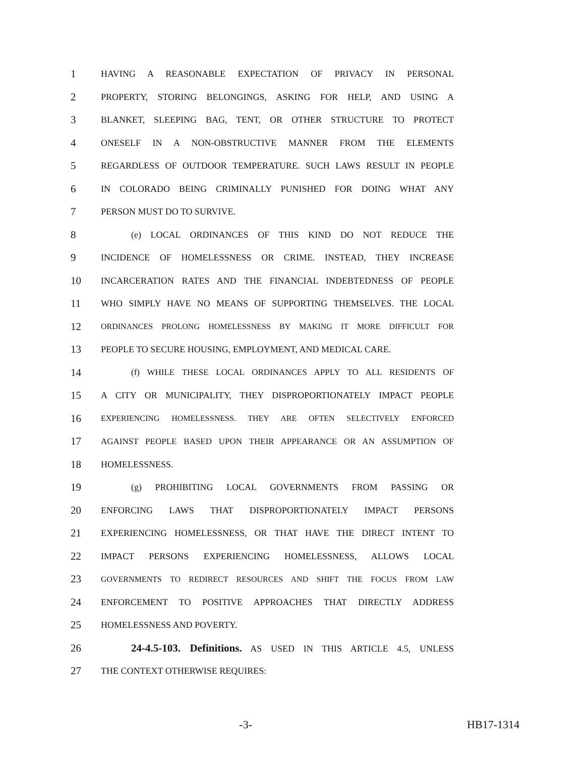1 HAVING A REASONABLE EXPECTATION OF PRIVACY IN PERSONAL
2 PROPERTY, STORING BELONGINGS, ASKING FOR HELP, AND USING A
3 BLANKET, SLEEPING BAG, TENT, OR OTHER STRUCTURE TO PROTECT
4 ONESELF IN A NON-OBSTRUCTIVE MANNER FROM THE ELEMENTS
5 REGARDLESS OF OUTDOOR TEMPERATURE. SUCH LAWS RESULT IN PEOPLE
6 IN COLORADO BEING CRIMINALLY PUNISHED FOR DOING WHAT ANY
7 PERSON MUST DO TO SURVIVE.
8 (e) LOCAL ORDINANCES OF THIS KIND DO NOT REDUCE THE
9 INCIDENCE OF HOMELESSNESS OR CRIME. INSTEAD, THEY INCREASE
10 INCARCERATION RATES AND THE FINANCIAL INDEBTEDNESS OF PEOPLE
11 WHO SIMPLY HAVE NO MEANS OF SUPPORTING THEMSELVES. THE LOCAL
12 ORDINANCES PROLONG HOMELESSNESS BY MAKING IT MORE DIFFICULT FOR
13 PEOPLE TO SECURE HOUSING, EMPLOYMENT, AND MEDICAL CARE.
14 (f) WHILE THESE LOCAL ORDINANCES APPLY TO ALL RESIDENTS OF
15 A CITY OR MUNICIPALITY, THEY DISPROPORTIONATELY IMPACT PEOPLE
16 EXPERIENCING HOMELESSNESS. THEY ARE OFTEN SELECTIVELY ENFORCED
17 AGAINST PEOPLE BASED UPON THEIR APPEARANCE OR AN ASSUMPTION OF
18 HOMELESSNESS.
19 (g) PROHIBITING LOCAL GOVERNMENTS FROM PASSING OR
20 ENFORCING LAWS THAT DISPROPORTIONATELY IMPACT PERSONS
21 EXPERIENCING HOMELESSNESS, OR THAT HAVE THE DIRECT INTENT TO
22 IMPACT PERSONS EXPERIENCING HOMELESSNESS, ALLOWS LOCAL
23 GOVERNMENTS TO REDIRECT RESOURCES AND SHIFT THE FOCUS FROM LAW
24 ENFORCEMENT TO POSITIVE APPROACHES THAT DIRECTLY ADDRESS
25 HOMELESSNESS AND POVERTY.
26 24-4.5-103. Definitions. AS USED IN THIS ARTICLE 4.5, UNLESS
27 THE CONTEXT OTHERWISE REQUIRES:
-3- HB17-1314